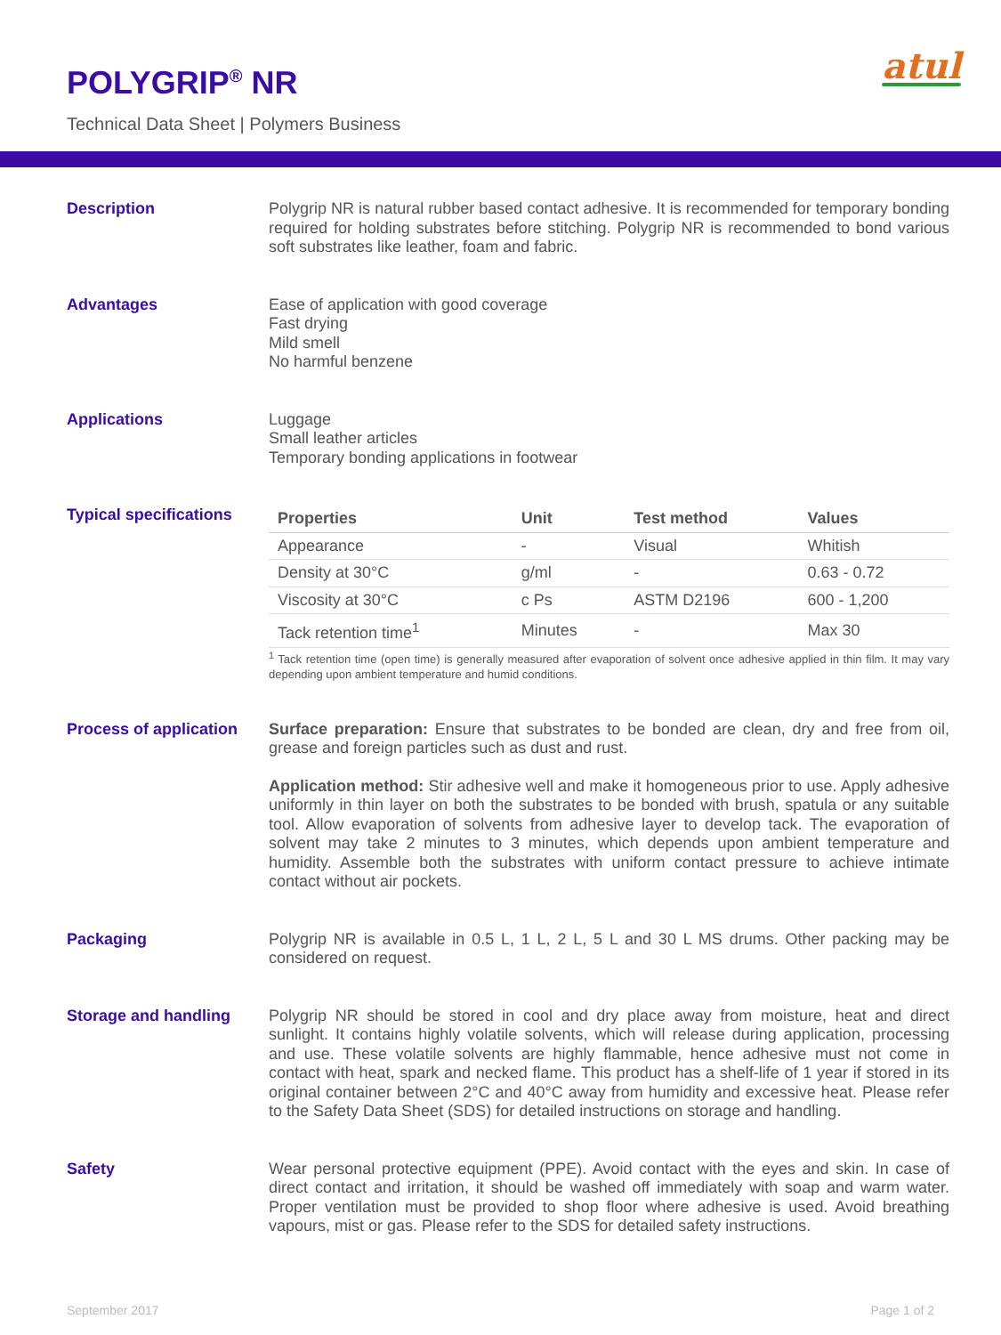POLYGRIP<sup>®</sup> NR
Technical Data Sheet | Polymers Business
atul
Description
Polygrip NR is natural rubber based contact adhesive. It is recommended for temporary bonding required for holding substrates before stitching. Polygrip NR is recommended to bond various soft substrates like leather, foam and fabric.
Advantages
Ease of application with good coverage
Fast drying
Mild smell
No harmful benzene
Applications
Luggage
Small leather articles
Temporary bonding applications in footwear
Typical specifications
| Properties | Unit | Test method | Values |
| --- | --- | --- | --- |
| Appearance | - | Visual | Whitish |
| Density at 30°C | g/ml | - | 0.63 - 0.72 |
| Viscosity at 30°C | c Ps | ASTM D2196 | 600 - 1,200 |
| Tack retention time<sup>1</sup> | Minutes | - | Max 30 |
<sup>1</sup> Tack retention time (open time) is generally measured after evaporation of solvent once adhesive applied in thin film. It may vary depending upon ambient temperature and humid conditions.
Process of application
Surface preparation: Ensure that substrates to be bonded are clean, dry and free from oil, grease and foreign particles such as dust and rust.
Application method: Stir adhesive well and make it homogeneous prior to use. Apply adhesive uniformly in thin layer on both the substrates to be bonded with brush, spatula or any suitable tool. Allow evaporation of solvents from adhesive layer to develop tack. The evaporation of solvent may take 2 minutes to 3 minutes, which depends upon ambient temperature and humidity. Assemble both the substrates with uniform contact pressure to achieve intimate contact without air pockets.
Packaging
Polygrip NR is available in 0.5 L, 1 L, 2 L, 5 L and 30 L MS drums. Other packing may be considered on request.
Storage and handling
Polygrip NR should be stored in cool and dry place away from moisture, heat and direct sunlight. It contains highly volatile solvents, which will release during application, processing and use. These volatile solvents are highly flammable, hence adhesive must not come in contact with heat, spark and necked flame. This product has a shelf-life of 1 year if stored in its original container between 2°C and 40°C away from humidity and excessive heat. Please refer to the Safety Data Sheet (SDS) for detailed instructions on storage and handling.
Safety
Wear personal protective equipment (PPE). Avoid contact with the eyes and skin. In case of direct contact and irritation, it should be washed off immediately with soap and warm water. Proper ventilation must be provided to shop floor where adhesive is used. Avoid breathing vapours, mist or gas. Please refer to the SDS for detailed safety instructions.
September 2017 Page 1 of 2